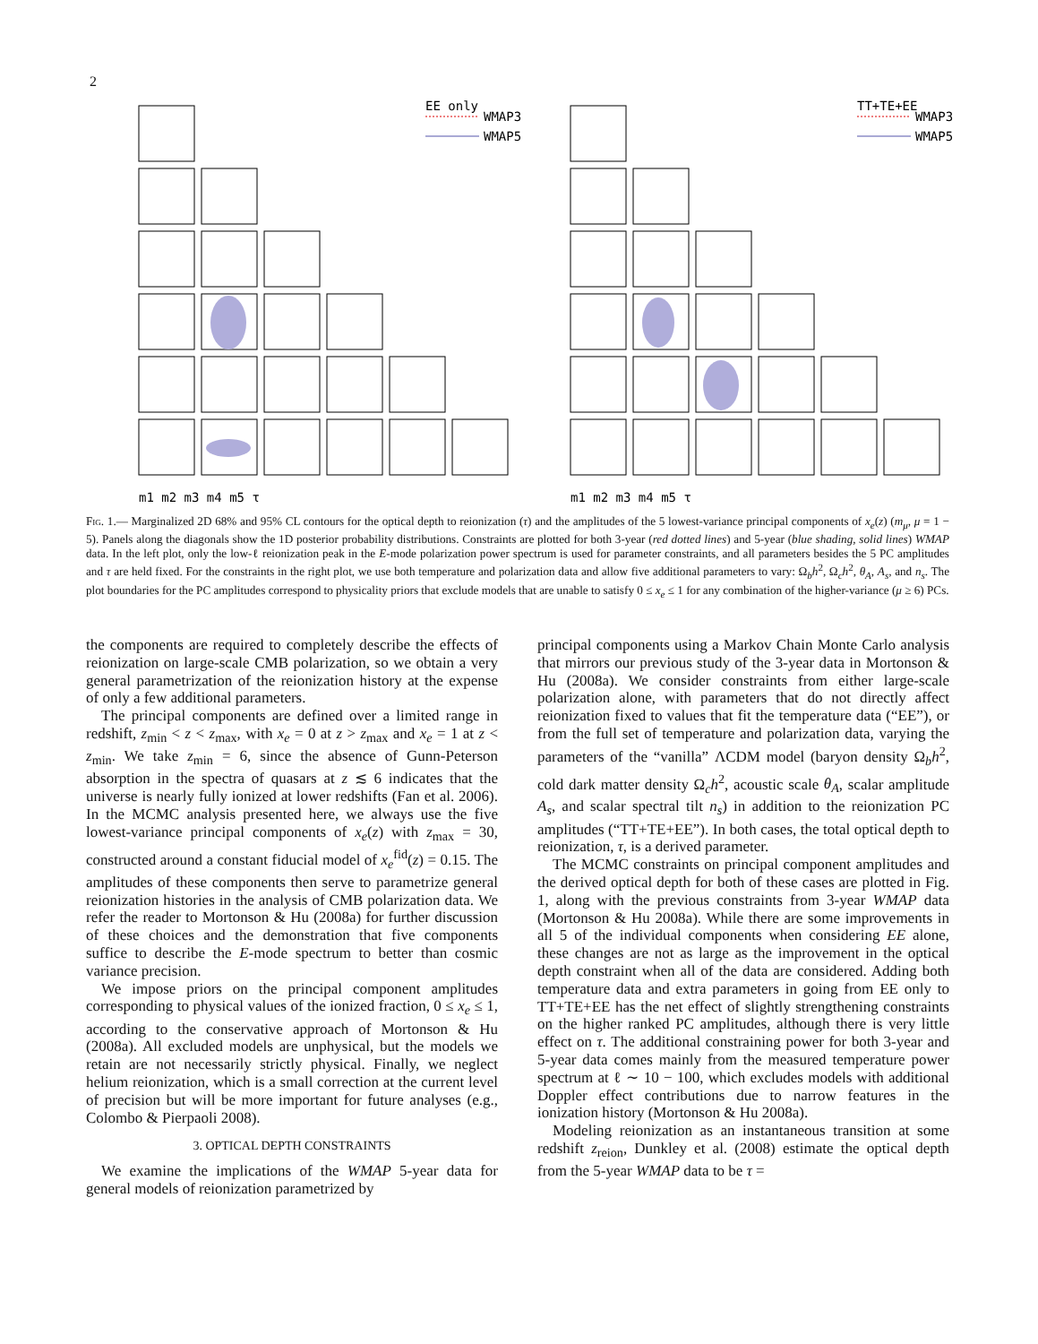2
EE only
WMAP3
WMAP5
TT+TE+EE
WMAP3
WMAP5
m1 m2 m3 m4 m5 τ
m1 m2 m3 m4 m5 τ
Fig. 1.— Marginalized 2D 68% and 95% CL contours for the optical depth to reionization (τ) and the amplitudes of the 5 lowest-variance principal components of x<sub>e</sub>(z) (m<sub>μ</sub>, μ = 1 − 5). Panels along the diagonals show the 1D posterior probability distributions. Constraints are plotted for both 3-year (red dotted lines) and 5-year (blue shading, solid lines) WMAP data. In the left plot, only the low-ℓ reionization peak in the E-mode polarization power spectrum is used for parameter constraints, and all parameters besides the 5 PC amplitudes and τ are held fixed. For the constraints in the right plot, we use both temperature and polarization data and allow five additional parameters to vary: Ω<sub>b</sub>h<sup>2</sup>, Ω<sub>c</sub>h<sup>2</sup>, θ<sub>A</sub>, A<sub>s</sub>, and n<sub>s</sub>. The plot boundaries for the PC amplitudes correspond to physicality priors that exclude models that are unable to satisfy 0 ≤ x<sub>e</sub> ≤ 1 for any combination of the higher-variance (μ ≥ 6) PCs.
the components are required to completely describe the effects of reionization on large-scale CMB polarization, so we obtain a very general parametrization of the reionization history at the expense of only a few additional parameters.
The principal components are defined over a limited range in redshift, z<sub>min</sub> < z < z<sub>max</sub>, with x<sub>e</sub> = 0 at z > z<sub>max</sub> and x<sub>e</sub> = 1 at z < z<sub>min</sub>. We take z<sub>min</sub> = 6, since the absence of Gunn-Peterson absorption in the spectra of quasars at z ≲ 6 indicates that the universe is nearly fully ionized at lower redshifts (Fan et al. 2006). In the MCMC analysis presented here, we always use the five lowest-variance principal components of x<sub>e</sub>(z) with z<sub>max</sub> = 30, constructed around a constant fiducial model of x<sub>e</sub><sup>fid</sup>(z) = 0.15. The amplitudes of these components then serve to parametrize general reionization histories in the analysis of CMB polarization data. We refer the reader to Mortonson & Hu (2008a) for further discussion of these choices and the demonstration that five components suffice to describe the E-mode spectrum to better than cosmic variance precision.
We impose priors on the principal component amplitudes corresponding to physical values of the ionized fraction, 0 ≤ x<sub>e</sub> ≤ 1, according to the conservative approach of Mortonson & Hu (2008a). All excluded models are unphysical, but the models we retain are not necessarily strictly physical. Finally, we neglect helium reionization, which is a small correction at the current level of precision but will be more important for future analyses (e.g., Colombo & Pierpaoli 2008).
3. OPTICAL DEPTH CONSTRAINTS
We examine the implications of the WMAP 5-year data for general models of reionization parametrized by
principal components using a Markov Chain Monte Carlo analysis that mirrors our previous study of the 3-year data in Mortonson & Hu (2008a). We consider constraints from either large-scale polarization alone, with parameters that do not directly affect reionization fixed to values that fit the temperature data (“EE”), or from the full set of temperature and polarization data, varying the parameters of the “vanilla” ΛCDM model (baryon density Ω<sub>b</sub>h<sup>2</sup>, cold dark matter density Ω<sub>c</sub>h<sup>2</sup>, acoustic scale θ<sub>A</sub>, scalar amplitude A<sub>s</sub>, and scalar spectral tilt n<sub>s</sub>) in addition to the reionization PC amplitudes (“TT+TE+EE”). In both cases, the total optical depth to reionization, τ, is a derived parameter.
The MCMC constraints on principal component amplitudes and the derived optical depth for both of these cases are plotted in Fig. 1, along with the previous constraints from 3-year WMAP data (Mortonson & Hu 2008a). While there are some improvements in all 5 of the individual components when considering EE alone, these changes are not as large as the improvement in the optical depth constraint when all of the data are considered. Adding both temperature data and extra parameters in going from EE only to TT+TE+EE has the net effect of slightly strengthening constraints on the higher ranked PC amplitudes, although there is very little effect on τ. The additional constraining power for both 3-year and 5-year data comes mainly from the measured temperature power spectrum at ℓ ∼ 10 − 100, which excludes models with additional Doppler effect contributions due to narrow features in the ionization history (Mortonson & Hu 2008a).
Modeling reionization as an instantaneous transition at some redshift z<sub>reion</sub>, Dunkley et al. (2008) estimate the optical depth from the 5-year WMAP data to be τ =